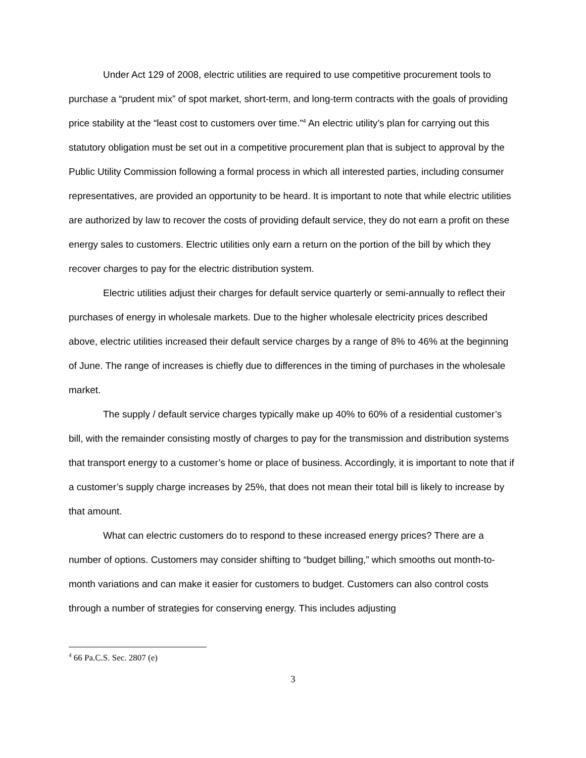Under Act 129 of 2008, electric utilities are required to use competitive procurement tools to purchase a “prudent mix” of spot market, short-term, and long-term contracts with the goals of providing price stability at the “least cost to customers over time.”<sup>4</sup> An electric utility’s plan for carrying out this statutory obligation must be set out in a competitive procurement plan that is subject to approval by the Public Utility Commission following a formal process in which all interested parties, including consumer representatives, are provided an opportunity to be heard. It is important to note that while electric utilities are authorized by law to recover the costs of providing default service, they do not earn a profit on these energy sales to customers. Electric utilities only earn a return on the portion of the bill by which they recover charges to pay for the electric distribution system.
Electric utilities adjust their charges for default service quarterly or semi-annually to reflect their purchases of energy in wholesale markets. Due to the higher wholesale electricity prices described above, electric utilities increased their default service charges by a range of 8% to 46% at the beginning of June. The range of increases is chiefly due to differences in the timing of purchases in the wholesale market.
The supply / default service charges typically make up 40% to 60% of a residential customer’s bill, with the remainder consisting mostly of charges to pay for the transmission and distribution systems that transport energy to a customer’s home or place of business. Accordingly, it is important to note that if a customer’s supply charge increases by 25%, that does not mean their total bill is likely to increase by that amount.
What can electric customers do to respond to these increased energy prices? There are a number of options. Customers may consider shifting to “budget billing,” which smooths out month-to-month variations and can make it easier for customers to budget. Customers can also control costs through a number of strategies for conserving energy. This includes adjusting
<sup>4</sup> 66 Pa.C.S. Sec. 2807 (e)
3